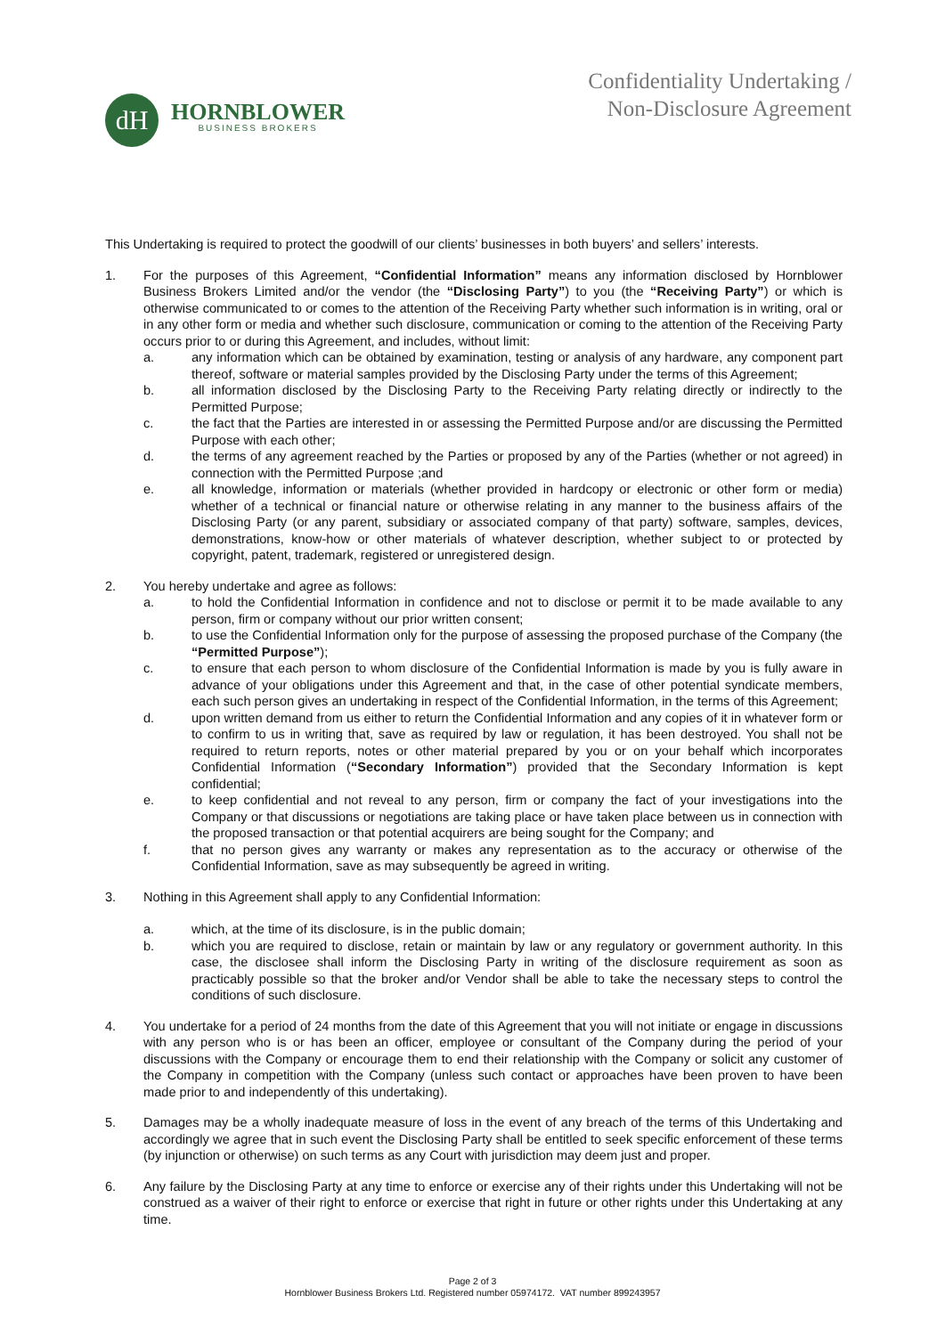dH
HORNBLOWER
BUSINESS BROKERS
Confidentiality Undertaking /
Non-Disclosure Agreement
This Undertaking is required to protect the goodwill of our clients’ businesses in both buyers’ and sellers’ interests.
1. For the purposes of this Agreement, “Confidential Information” means any information disclosed by Hornblower Business Brokers Limited and/or the vendor (the “Disclosing Party”) to you (the “Receiving Party”) or which is otherwise communicated to or comes to the attention of the Receiving Party whether such information is in writing, oral or in any other form or media and whether such disclosure, communication or coming to the attention of the Receiving Party occurs prior to or during this Agreement, and includes, without limit:
a. any information which can be obtained by examination, testing or analysis of any hardware, any component part thereof, software or material samples provided by the Disclosing Party under the terms of this Agreement;
b. all information disclosed by the Disclosing Party to the Receiving Party relating directly or indirectly to the Permitted Purpose;
c. the fact that the Parties are interested in or assessing the Permitted Purpose and/or are discussing the Permitted Purpose with each other;
d. the terms of any agreement reached by the Parties or proposed by any of the Parties (whether or not agreed) in connection with the Permitted Purpose ;and
e. all knowledge, information or materials (whether provided in hardcopy or electronic or other form or media) whether of a technical or financial nature or otherwise relating in any manner to the business affairs of the Disclosing Party (or any parent, subsidiary or associated company of that party) software, samples, devices, demonstrations, know-how or other materials of whatever description, whether subject to or protected by copyright, patent, trademark, registered or unregistered design.
2. You hereby undertake and agree as follows:
a. to hold the Confidential Information in confidence and not to disclose or permit it to be made available to any person, firm or company without our prior written consent;
b. to use the Confidential Information only for the purpose of assessing the proposed purchase of the Company (the “Permitted Purpose”);
c. to ensure that each person to whom disclosure of the Confidential Information is made by you is fully aware in advance of your obligations under this Agreement and that, in the case of other potential syndicate members, each such person gives an undertaking in respect of the Confidential Information, in the terms of this Agreement;
d. upon written demand from us either to return the Confidential Information and any copies of it in whatever form or to confirm to us in writing that, save as required by law or regulation, it has been destroyed. You shall not be required to return reports, notes or other material prepared by you or on your behalf which incorporates Confidential Information (“Secondary Information”) provided that the Secondary Information is kept confidential;
e. to keep confidential and not reveal to any person, firm or company the fact of your investigations into the Company or that discussions or negotiations are taking place or have taken place between us in connection with the proposed transaction or that potential acquirers are being sought for the Company; and
f. that no person gives any warranty or makes any representation as to the accuracy or otherwise of the Confidential Information, save as may subsequently be agreed in writing.
3. Nothing in this Agreement shall apply to any Confidential Information:
a. which, at the time of its disclosure, is in the public domain;
b. which you are required to disclose, retain or maintain by law or any regulatory or government authority. In this case, the disclosee shall inform the Disclosing Party in writing of the disclosure requirement as soon as practicably possible so that the broker and/or Vendor shall be able to take the necessary steps to control the conditions of such disclosure.
4. You undertake for a period of 24 months from the date of this Agreement that you will not initiate or engage in discussions with any person who is or has been an officer, employee or consultant of the Company during the period of your discussions with the Company or encourage them to end their relationship with the Company or solicit any customer of the Company in competition with the Company (unless such contact or approaches have been proven to have been made prior to and independently of this undertaking).
5. Damages may be a wholly inadequate measure of loss in the event of any breach of the terms of this Undertaking and accordingly we agree that in such event the Disclosing Party shall be entitled to seek specific enforcement of these terms (by injunction or otherwise) on such terms as any Court with jurisdiction may deem just and proper.
6. Any failure by the Disclosing Party at any time to enforce or exercise any of their rights under this Undertaking will not be construed as a waiver of their right to enforce or exercise that right in future or other rights under this Undertaking at any time.
Page 2 of 3
Hornblower Business Brokers Ltd. Registered number 05974172. VAT number 899243957